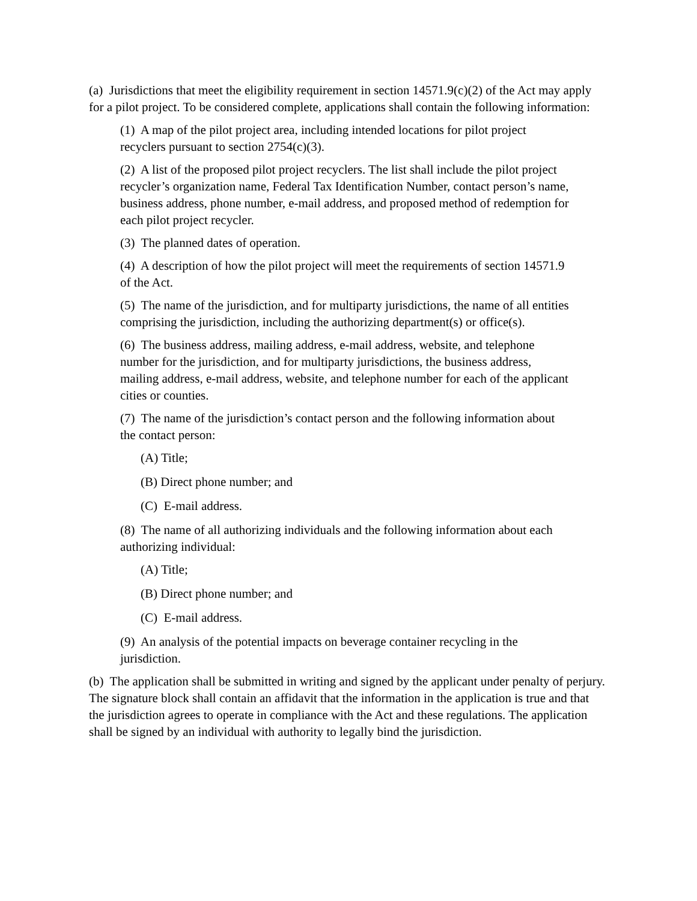(a) Jurisdictions that meet the eligibility requirement in section 14571.9(c)(2) of the Act may apply for a pilot project. To be considered complete, applications shall contain the following information:
(1) A map of the pilot project area, including intended locations for pilot project recyclers pursuant to section 2754(c)(3).
(2) A list of the proposed pilot project recyclers. The list shall include the pilot project recycler’s organization name, Federal Tax Identification Number, contact person’s name, business address, phone number, e-mail address, and proposed method of redemption for each pilot project recycler.
(3) The planned dates of operation.
(4) A description of how the pilot project will meet the requirements of section 14571.9 of the Act.
(5) The name of the jurisdiction, and for multiparty jurisdictions, the name of all entities comprising the jurisdiction, including the authorizing department(s) or office(s).
(6) The business address, mailing address, e-mail address, website, and telephone number for the jurisdiction, and for multiparty jurisdictions, the business address, mailing address, e-mail address, website, and telephone number for each of the applicant cities or counties.
(7) The name of the jurisdiction’s contact person and the following information about the contact person:
(A) Title;
(B) Direct phone number; and
(C) E-mail address.
(8) The name of all authorizing individuals and the following information about each authorizing individual:
(A) Title;
(B) Direct phone number; and
(C) E-mail address.
(9) An analysis of the potential impacts on beverage container recycling in the jurisdiction.
(b) The application shall be submitted in writing and signed by the applicant under penalty of perjury. The signature block shall contain an affidavit that the information in the application is true and that the jurisdiction agrees to operate in compliance with the Act and these regulations. The application shall be signed by an individual with authority to legally bind the jurisdiction.